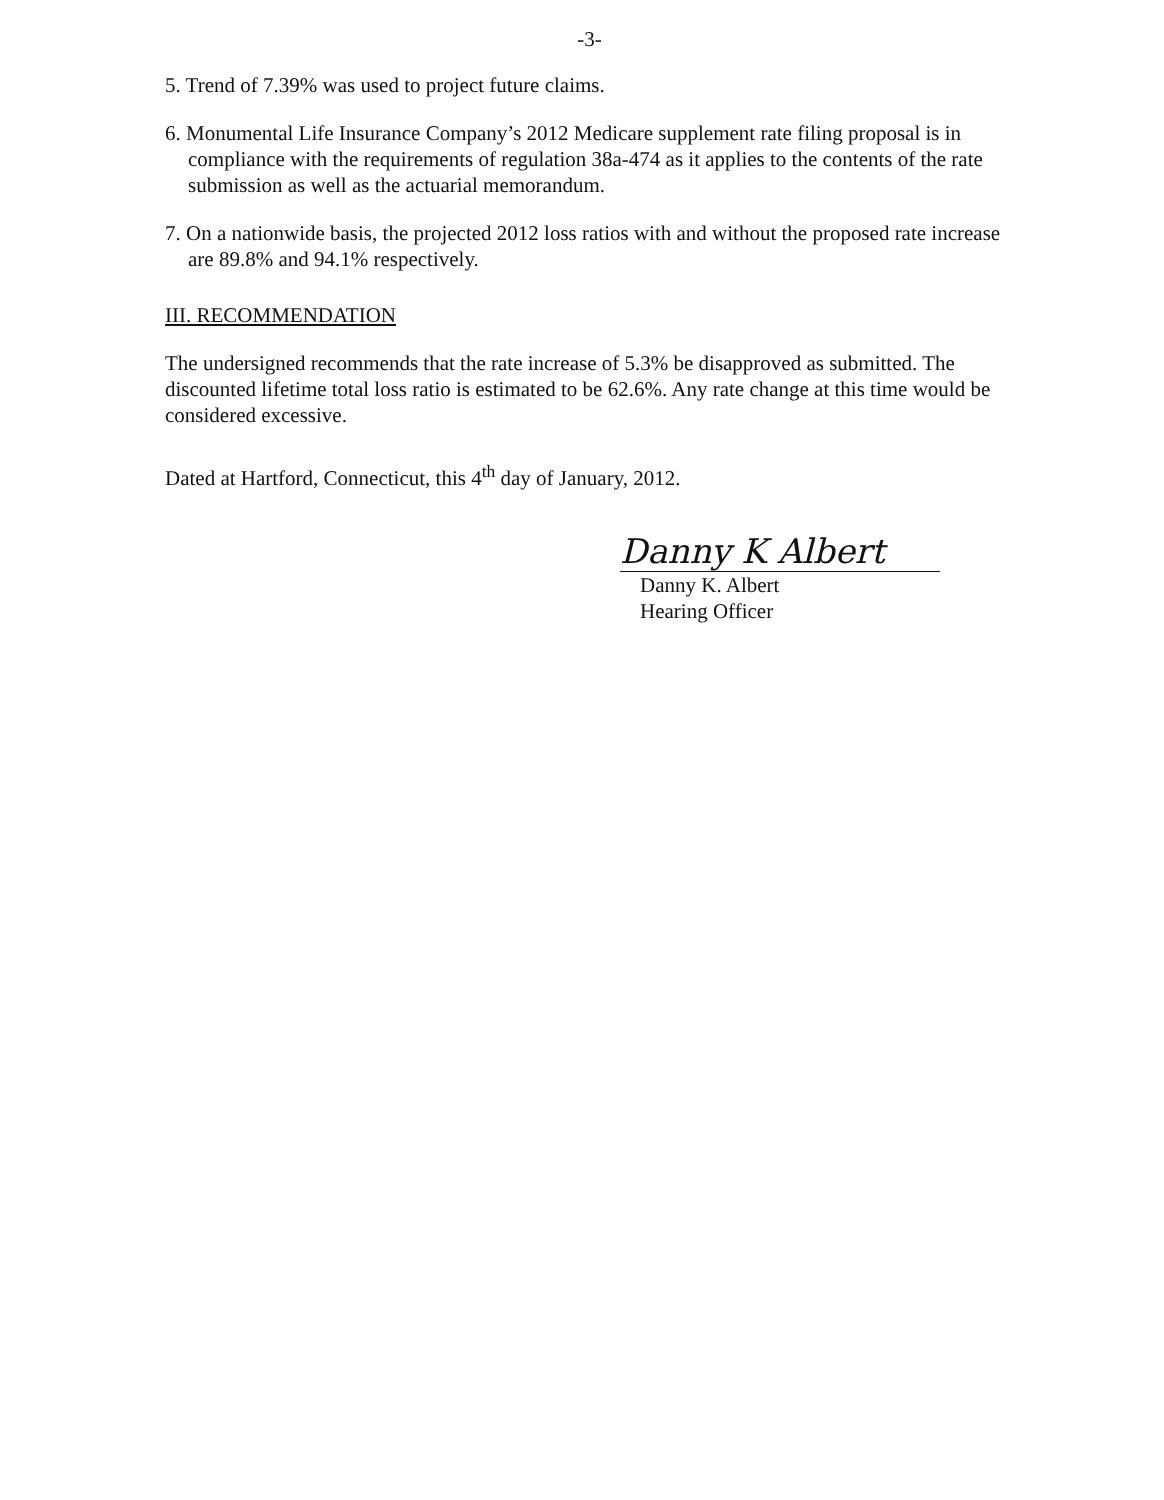-3-
5. Trend of 7.39% was used to project future claims.
6. Monumental Life Insurance Company’s 2012 Medicare supplement rate filing proposal is in compliance with the requirements of regulation 38a-474 as it applies to the contents of the rate submission as well as the actuarial memorandum.
7. On a nationwide basis, the projected 2012 loss ratios with and without the proposed rate increase are 89.8% and 94.1% respectively.
III. RECOMMENDATION
The undersigned recommends that the rate increase of 5.3% be disapproved as submitted. The discounted lifetime total loss ratio is estimated to be 62.6%. Any rate change at this time would be considered excessive.
Dated at Hartford, Connecticut, this 4<sup>th</sup> day of January, 2012.
Danny K Albert
Danny K. Albert
Hearing Officer